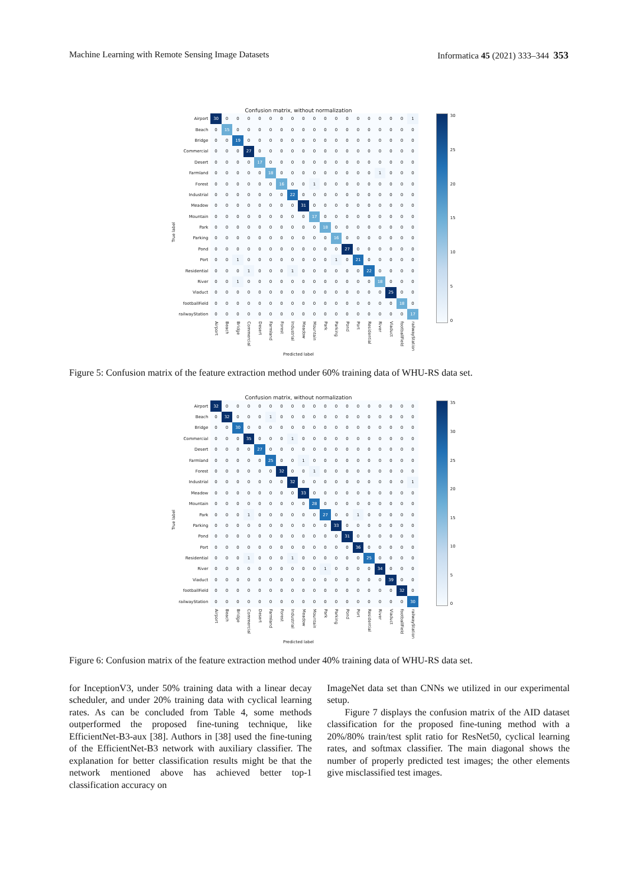Machine Learning with Remote Sensing Image Datasets Informatica 45 (2021) 333–344 353
True label
Confusion matrix, without normalization
| Airport | 30 | 0 | 0 | 0 | 0 | 0 | 0 | 0 | 0 | 0 | 0 | 0 | 0 | 0 | 0 | 0 | 0 | 0 | 1 |
| Beach | 0 | 15 | 0 | 0 | 0 | 0 | 0 | 0 | 0 | 0 | 0 | 0 | 0 | 0 | 0 | 0 | 0 | 0 | 0 |
| Bridge | 0 | 0 | 19 | 0 | 0 | 0 | 0 | 0 | 0 | 0 | 0 | 0 | 0 | 0 | 0 | 0 | 0 | 0 | 0 |
| Commercial | 0 | 0 | 0 | 27 | 0 | 0 | 0 | 0 | 0 | 0 | 0 | 0 | 0 | 0 | 0 | 0 | 0 | 0 | 0 |
| Desert | 0 | 0 | 0 | 0 | 17 | 0 | 0 | 0 | 0 | 0 | 0 | 0 | 0 | 0 | 0 | 0 | 0 | 0 | 0 |
| Farmland | 0 | 0 | 0 | 0 | 0 | 18 | 0 | 0 | 0 | 0 | 0 | 0 | 0 | 0 | 0 | 1 | 0 | 0 | 0 |
| Forest | 0 | 0 | 0 | 0 | 0 | 0 | 16 | 0 | 0 | 1 | 0 | 0 | 0 | 0 | 0 | 0 | 0 | 0 | 0 |
| Industrial | 0 | 0 | 0 | 0 | 0 | 0 | 0 | 22 | 0 | 0 | 0 | 0 | 0 | 0 | 0 | 0 | 0 | 0 | 0 |
| Meadow | 0 | 0 | 0 | 0 | 0 | 0 | 0 | 0 | 31 | 0 | 0 | 0 | 0 | 0 | 0 | 0 | 0 | 0 | 0 |
| Mountain | 0 | 0 | 0 | 0 | 0 | 0 | 0 | 0 | 0 | 17 | 0 | 0 | 0 | 0 | 0 | 0 | 0 | 0 | 0 |
| Park | 0 | 0 | 0 | 0 | 0 | 0 | 0 | 0 | 0 | 0 | 18 | 0 | 0 | 0 | 0 | 0 | 0 | 0 | 0 |
| Parking | 0 | 0 | 0 | 0 | 0 | 0 | 0 | 0 | 0 | 0 | 0 | 16 | 0 | 0 | 0 | 0 | 0 | 0 | 0 |
| Pond | 0 | 0 | 0 | 0 | 0 | 0 | 0 | 0 | 0 | 0 | 0 | 0 | 27 | 0 | 0 | 0 | 0 | 0 | 0 |
| Port | 0 | 0 | 1 | 0 | 0 | 0 | 0 | 0 | 0 | 0 | 0 | 1 | 0 | 21 | 0 | 0 | 0 | 0 | 0 |
| Residential | 0 | 0 | 0 | 1 | 0 | 0 | 0 | 1 | 0 | 0 | 0 | 0 | 0 | 0 | 22 | 0 | 0 | 0 | 0 |
| River | 0 | 0 | 1 | 0 | 0 | 0 | 0 | 0 | 0 | 0 | 0 | 0 | 0 | 0 | 0 | 18 | 0 | 0 | 0 |
| Viaduct | 0 | 0 | 0 | 0 | 0 | 0 | 0 | 0 | 0 | 0 | 0 | 0 | 0 | 0 | 0 | 0 | 25 | 0 | 0 |
| footballField | 0 | 0 | 0 | 0 | 0 | 0 | 0 | 0 | 0 | 0 | 0 | 0 | 0 | 0 | 0 | 0 | 0 | 18 | 0 |
| railwayStation | 0 | 0 | 0 | 0 | 0 | 0 | 0 | 0 | 0 | 0 | 0 | 0 | 0 | 0 | 0 | 0 | 0 | 0 | 17 |
| | Airport | Beach | Bridge | Commercial | Desert | Farmland | Forest | Industrial | Meadow | Mountain | Park | Parking | Pond | Port | Residential | River | Viaduct | footballField | railwayStation |
Predicted label
30
25
20
15
10
5
0
Figure 5: Confusion matrix of the feature extraction method under 60% training data of WHU-RS data set.
True label
Confusion matrix, without normalization
| Airport | 32 | 0 | 0 | 0 | 0 | 0 | 0 | 0 | 0 | 0 | 0 | 0 | 0 | 0 | 0 | 0 | 0 | 0 | 0 |
| Beach | 0 | 32 | 0 | 0 | 0 | 1 | 0 | 0 | 0 | 0 | 0 | 0 | 0 | 0 | 0 | 0 | 0 | 0 | 0 |
| Bridge | 0 | 0 | 30 | 0 | 0 | 0 | 0 | 0 | 0 | 0 | 0 | 0 | 0 | 0 | 0 | 0 | 0 | 0 | 0 |
| Commercial | 0 | 0 | 0 | 35 | 0 | 0 | 0 | 1 | 0 | 0 | 0 | 0 | 0 | 0 | 0 | 0 | 0 | 0 | 0 |
| Desert | 0 | 0 | 0 | 0 | 27 | 0 | 0 | 0 | 0 | 0 | 0 | 0 | 0 | 0 | 0 | 0 | 0 | 0 | 0 |
| Farmland | 0 | 0 | 0 | 0 | 0 | 25 | 0 | 0 | 1 | 0 | 0 | 0 | 0 | 0 | 0 | 0 | 0 | 0 | 0 |
| Forest | 0 | 0 | 0 | 0 | 0 | 0 | 32 | 0 | 0 | 1 | 0 | 0 | 0 | 0 | 0 | 0 | 0 | 0 | 0 |
| Industrial | 0 | 0 | 0 | 0 | 0 | 0 | 0 | 32 | 0 | 0 | 0 | 0 | 0 | 0 | 0 | 0 | 0 | 0 | 1 |
| Meadow | 0 | 0 | 0 | 0 | 0 | 0 | 0 | 0 | 33 | 0 | 0 | 0 | 0 | 0 | 0 | 0 | 0 | 0 | 0 |
| Mountain | 0 | 0 | 0 | 0 | 0 | 0 | 0 | 0 | 0 | 28 | 0 | 0 | 0 | 0 | 0 | 0 | 0 | 0 | 0 |
| Park | 0 | 0 | 0 | 1 | 0 | 0 | 0 | 0 | 0 | 0 | 27 | 0 | 0 | 1 | 0 | 0 | 0 | 0 | 0 |
| Parking | 0 | 0 | 0 | 0 | 0 | 0 | 0 | 0 | 0 | 0 | 0 | 33 | 0 | 0 | 0 | 0 | 0 | 0 | 0 |
| Pond | 0 | 0 | 0 | 0 | 0 | 0 | 0 | 0 | 0 | 0 | 0 | 0 | 31 | 0 | 0 | 0 | 0 | 0 | 0 |
| Port | 0 | 0 | 0 | 0 | 0 | 0 | 0 | 0 | 0 | 0 | 0 | 0 | 0 | 36 | 0 | 0 | 0 | 0 | 0 |
| Residential | 0 | 0 | 0 | 1 | 0 | 0 | 0 | 1 | 0 | 0 | 0 | 0 | 0 | 0 | 25 | 0 | 0 | 0 | 0 |
| River | 0 | 0 | 0 | 0 | 0 | 0 | 0 | 0 | 0 | 0 | 1 | 0 | 0 | 0 | 0 | 34 | 0 | 0 | 0 |
| Viaduct | 0 | 0 | 0 | 0 | 0 | 0 | 0 | 0 | 0 | 0 | 0 | 0 | 0 | 0 | 0 | 0 | 39 | 0 | 0 |
| footballField | 0 | 0 | 0 | 0 | 0 | 0 | 0 | 0 | 0 | 0 | 0 | 0 | 0 | 0 | 0 | 0 | 0 | 32 | 0 |
| railwayStation | 0 | 0 | 0 | 0 | 0 | 0 | 0 | 0 | 0 | 0 | 0 | 0 | 0 | 0 | 0 | 0 | 0 | 0 | 30 |
| | Airport | Beach | Bridge | Commercial | Desert | Farmland | Forest | Industrial | Meadow | Mountain | Park | Parking | Pond | Port | Residential | River | Viaduct | footballField | railwayStation |
Predicted label
35
30
25
20
15
10
5
0
Figure 6: Confusion matrix of the feature extraction method under 40% training data of WHU-RS data set.
for InceptionV3, under 50% training data with a linear decay scheduler, and under 20% training data with cyclical learning rates. As can be concluded from Table 4, some methods outperformed the proposed fine-tuning technique, like EfficientNet-B3-aux [38]. Authors in [38] used the fine-tuning of the EfficientNet-B3 network with auxiliary classifier. The explanation for better classification results might be that the network mentioned above has achieved better top-1 classification accuracy on
ImageNet data set than CNNs we utilized in our experimental setup.
Figure 7 displays the confusion matrix of the AID dataset classification for the proposed fine-tuning method with a 20%/80% train/test split ratio for ResNet50, cyclical learning rates, and softmax classifier. The main diagonal shows the number of properly predicted test images; the other elements give misclassified test images.